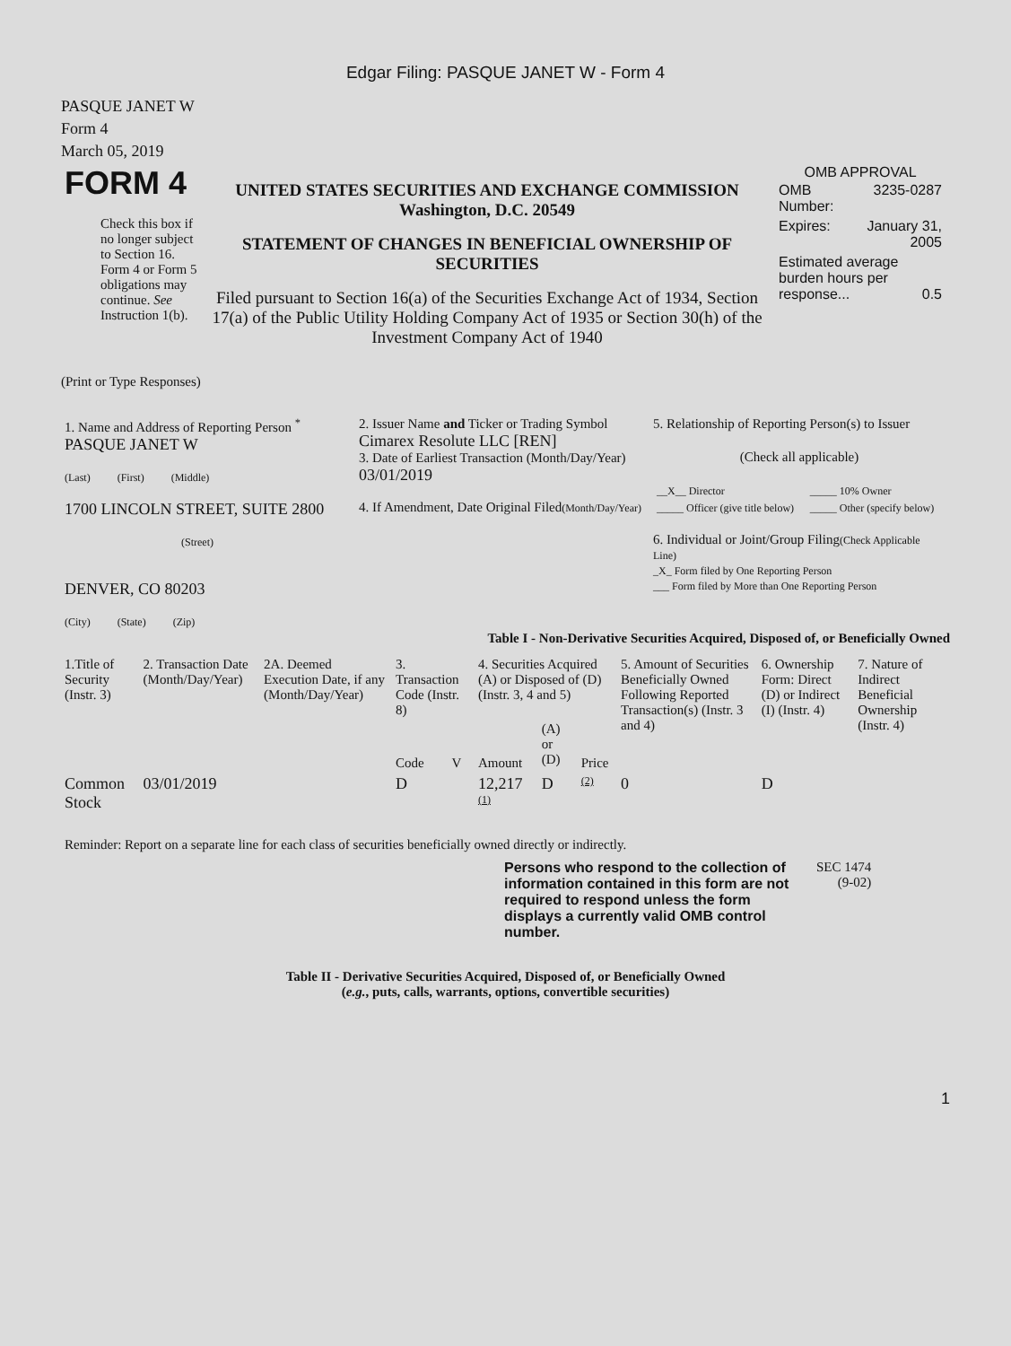Edgar Filing: PASQUE JANET W - Form 4
PASQUE JANET W
Form 4
March 05, 2019
| FORM 4 Check this box if no longer subject to Section 16. Form 4 or Form 5 obligations may continue. See Instruction 1(b). | UNITED STATES SECURITIES AND EXCHANGE COMMISSION Washington, D.C. 20549 STATEMENT OF CHANGES IN BENEFICIAL OWNERSHIP OF SECURITIES Filed pursuant to Section 16(a) of the Securities Exchange Act of 1934, Section 17(a) of the Public Utility Holding Company Act of 1935 or Section 30(h) of the Investment Company Act of 1940 | OMB APPROVAL / OMB Number: / 3235-0287 / / Expires: / January 31, 2005 / / Estimated average burden hours per response... 0.5 / / |
(Print or Type Responses)
| 1. Name and Address of Reporting Person <sup>*</sup> PASQUE JANET W (Last) (First) (Middle) 1700 LINCOLN STREET, SUITE 2800 (Street) DENVER, CO 80203 (City) (State) (Zip) | 2. Issuer Name and Ticker or Trading Symbol Cimarex Resolute LLC [REN] 3. Date of Earliest Transaction (Month/Day/Year) 03/01/2019 4. If Amendment, Date Original Filed (Month/Day/Year) | 5. Relationship of Reporting Person(s) to Issuer (Check all applicable) / __X__ Director / _____ 10% Owner / / _____ Officer (give title below) / _____ Other (specify below) / 6. Individual or Joint/Group Filing (Check Applicable Line) _X_ Form filed by One Reporting Person ___ Form filed by More than One Reporting Person |
Table I - Non-Derivative Securities Acquired, Disposed of, or Beneficially Owned
| 1.Title of Security (Instr. 3) | 2. Transaction Date (Month/Day/Year) | 2A. Deemed Execution Date, if any (Month/Day/Year) | 3. Transaction Code (Instr. 8) | | 4. Securities Acquired (A) or Disposed of (D) (Instr. 3, 4 and 5) | | | 5. Amount of Securities Beneficially Owned Following Reported Transaction(s) (Instr. 3 and 4) | 6. Ownership Form: Direct (D) or Indirect (I) (Instr. 4) | 7. Nature of Indirect Beneficial Ownership (Instr. 4) |
| --- | --- | --- | --- | --- | --- | --- | --- | --- | --- | --- |
| | | | Code | V | Amount | (A) or (D) | Price | | | |
| Common Stock | 03/01/2019 | | D | | 12,217 <sup>(1)</sup> | D | (2) | 0 | D | |
Reminder: Report on a separate line for each class of securities beneficially owned directly or indirectly.
| Persons who respond to the collection of information contained in this form are not required to respond unless the form displays a currently valid OMB control number. | SEC 1474 (9-02) |
Table II - Derivative Securities Acquired, Disposed of, or Beneficially Owned
(e.g., puts, calls, warrants, options, convertible securities)
1